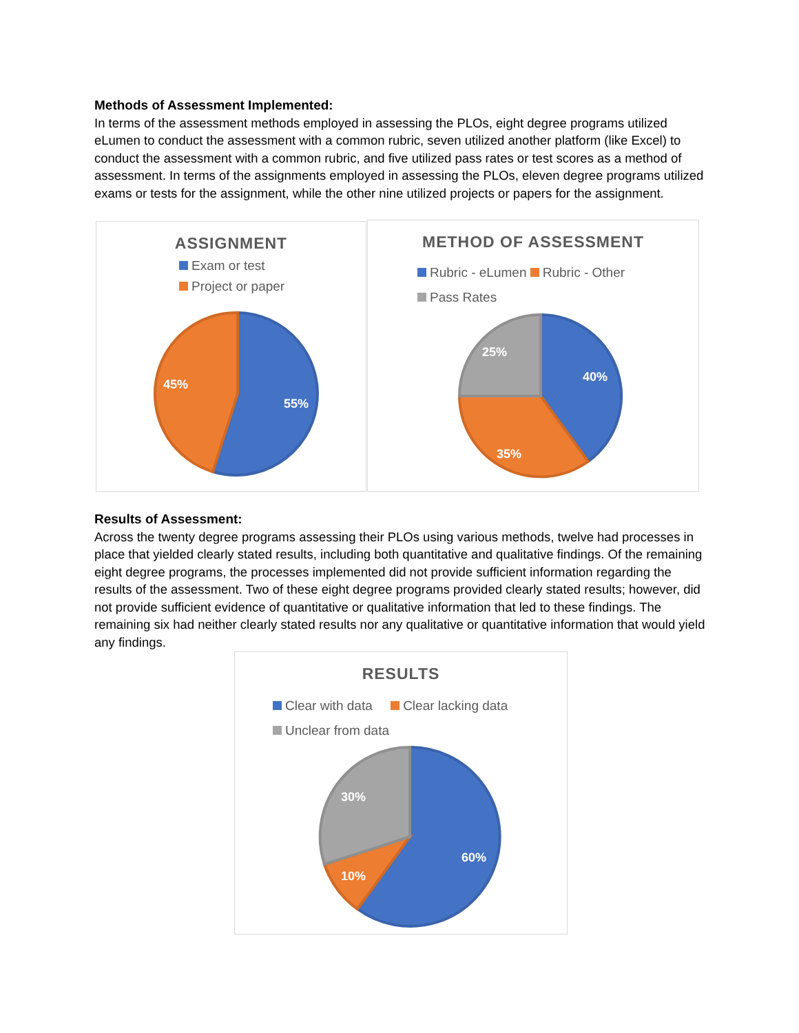Methods of Assessment Implemented:
In terms of the assessment methods employed in assessing the PLOs, eight degree programs utilized eLumen to conduct the assessment with a common rubric, seven utilized another platform (like Excel) to conduct the assessment with a common rubric, and five utilized pass rates or test scores as a method of assessment. In terms of the assignments employed in assessing the PLOs, eleven degree programs utilized exams or tests for the assignment, while the other nine utilized projects or papers for the assignment.
ASSIGNMENT
Exam or test
Project or paper
55%
45%
METHOD OF ASSESSMENT
Rubric - eLumen Rubric - Other
Pass Rates
40%
35%
25%
Results of Assessment:
Across the twenty degree programs assessing their PLOs using various methods, twelve had processes in place that yielded clearly stated results, including both quantitative and qualitative findings. Of the remaining eight degree programs, the processes implemented did not provide sufficient information regarding the results of the assessment. Two of these eight degree programs provided clearly stated results; however, did not provide sufficient evidence of quantitative or qualitative information that led to these findings. The remaining six had neither clearly stated results nor any qualitative or quantitative information that would yield any findings.
RESULTS
Clear with data Clear lacking data
Unclear from data
60%
10%
30%